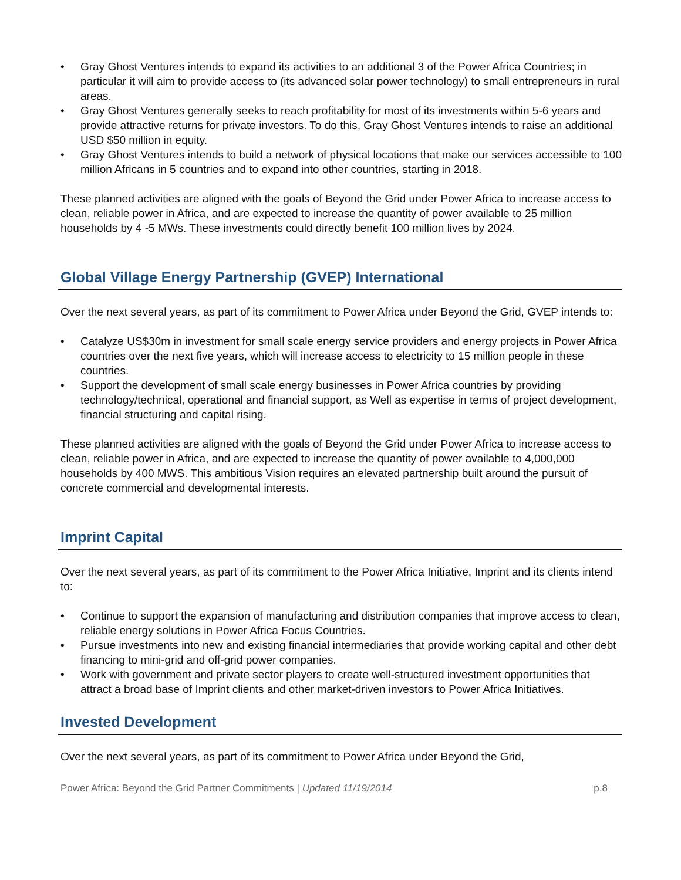• Gray Ghost Ventures intends to expand its activities to an additional 3 of the Power Africa Countries; in particular it will aim to provide access to (its advanced solar power technology) to small entrepreneurs in rural areas.
• Gray Ghost Ventures generally seeks to reach profitability for most of its investments within 5-6 years and provide attractive returns for private investors. To do this, Gray Ghost Ventures intends to raise an additional USD $50 million in equity.
• Gray Ghost Ventures intends to build a network of physical locations that make our services accessible to 100 million Africans in 5 countries and to expand into other countries, starting in 2018.
These planned activities are aligned with the goals of Beyond the Grid under Power Africa to increase access to clean, reliable power in Africa, and are expected to increase the quantity of power available to 25 million households by 4 -5 MWs. These investments could directly benefit 100 million lives by 2024.
Global Village Energy Partnership (GVEP) International
Over the next several years, as part of its commitment to Power Africa under Beyond the Grid, GVEP intends to:
• Catalyze US$30m in investment for small scale energy service providers and energy projects in Power Africa countries over the next five years, which will increase access to electricity to 15 million people in these countries.
• Support the development of small scale energy businesses in Power Africa countries by providing technology/technical, operational and financial support, as Well as expertise in terms of project development, financial structuring and capital rising.
These planned activities are aligned with the goals of Beyond the Grid under Power Africa to increase access to clean, reliable power in Africa, and are expected to increase the quantity of power available to 4,000,000 households by 400 MWS. This ambitious Vision requires an elevated partnership built around the pursuit of concrete commercial and developmental interests.
Imprint Capital
Over the next several years, as part of its commitment to the Power Africa Initiative, Imprint and its clients intend to:
• Continue to support the expansion of manufacturing and distribution companies that improve access to clean, reliable energy solutions in Power Africa Focus Countries.
• Pursue investments into new and existing financial intermediaries that provide working capital and other debt financing to mini-grid and off-grid power companies.
• Work with government and private sector players to create well-structured investment opportunities that attract a broad base of Imprint clients and other market-driven investors to Power Africa Initiatives.
Invested Development
Over the next several years, as part of its commitment to Power Africa under Beyond the Grid,
Power Africa: Beyond the Grid Partner Commitments | Updated 11/19/2014 p.8